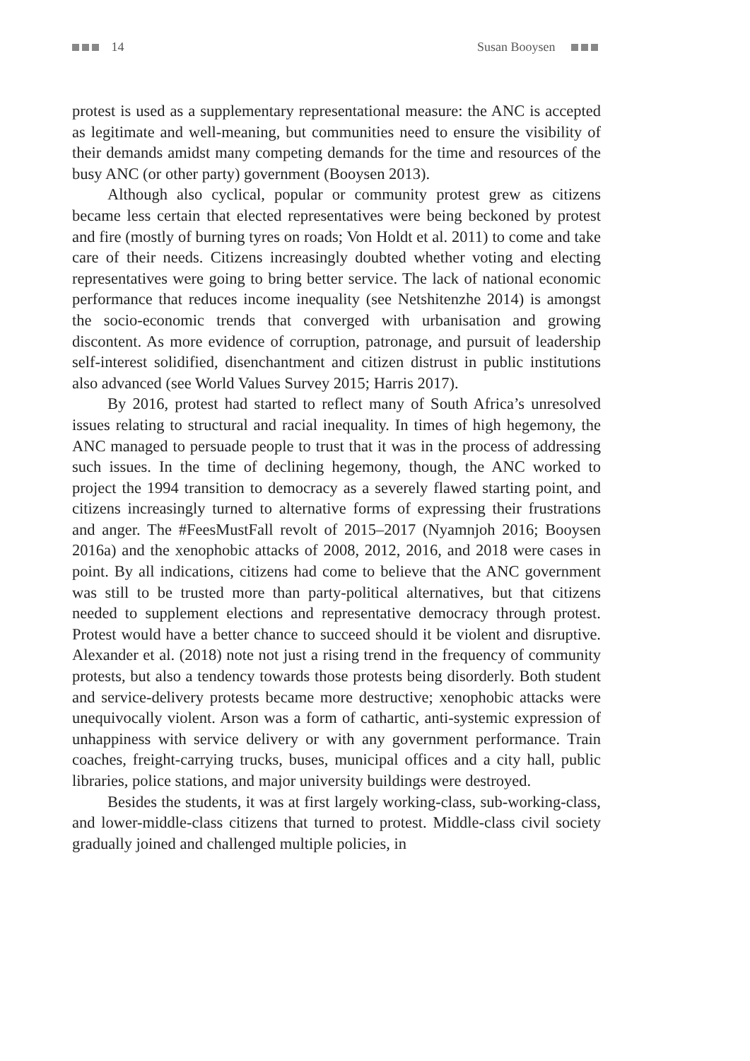14 Susan Booysen
protest is used as a supplementary representational measure: the ANC is accepted as legitimate and well-meaning, but communities need to ensure the visibility of their demands amidst many competing demands for the time and resources of the busy ANC (or other party) government (Booysen 2013).
Although also cyclical, popular or community protest grew as citizens became less certain that elected representatives were being beckoned by protest and fire (mostly of burning tyres on roads; Von Holdt et al. 2011) to come and take care of their needs. Citizens increasingly doubted whether voting and electing representatives were going to bring better service. The lack of national economic performance that reduces income inequality (see Netshitenzhe 2014) is amongst the socio-economic trends that converged with urbanisation and growing discontent. As more evidence of corruption, patronage, and pursuit of leadership self-interest solidified, disenchantment and citizen distrust in public institutions also advanced (see World Values Survey 2015; Harris 2017).
By 2016, protest had started to reflect many of South Africa’s unresolved issues relating to structural and racial inequality. In times of high hegemony, the ANC managed to persuade people to trust that it was in the process of addressing such issues. In the time of declining hegemony, though, the ANC worked to project the 1994 transition to democracy as a severely flawed starting point, and citizens increasingly turned to alternative forms of expressing their frustrations and anger. The #FeesMustFall revolt of 2015–2017 (Nyamnjoh 2016; Booysen 2016a) and the xenophobic attacks of 2008, 2012, 2016, and 2018 were cases in point. By all indications, citizens had come to believe that the ANC government was still to be trusted more than party-political alternatives, but that citizens needed to supplement elections and representative democracy through protest. Protest would have a better chance to succeed should it be violent and disruptive. Alexander et al. (2018) note not just a rising trend in the frequency of community protests, but also a tendency towards those protests being disorderly. Both student and service-delivery protests became more destructive; xenophobic attacks were unequivocally violent. Arson was a form of cathartic, anti-systemic expression of unhappiness with service delivery or with any government performance. Train coaches, freight-carrying trucks, buses, municipal offices and a city hall, public libraries, police stations, and major university buildings were destroyed.
Besides the students, it was at first largely working-class, sub-working-class, and lower-middle-class citizens that turned to protest. Middle-class civil society gradually joined and challenged multiple policies, in